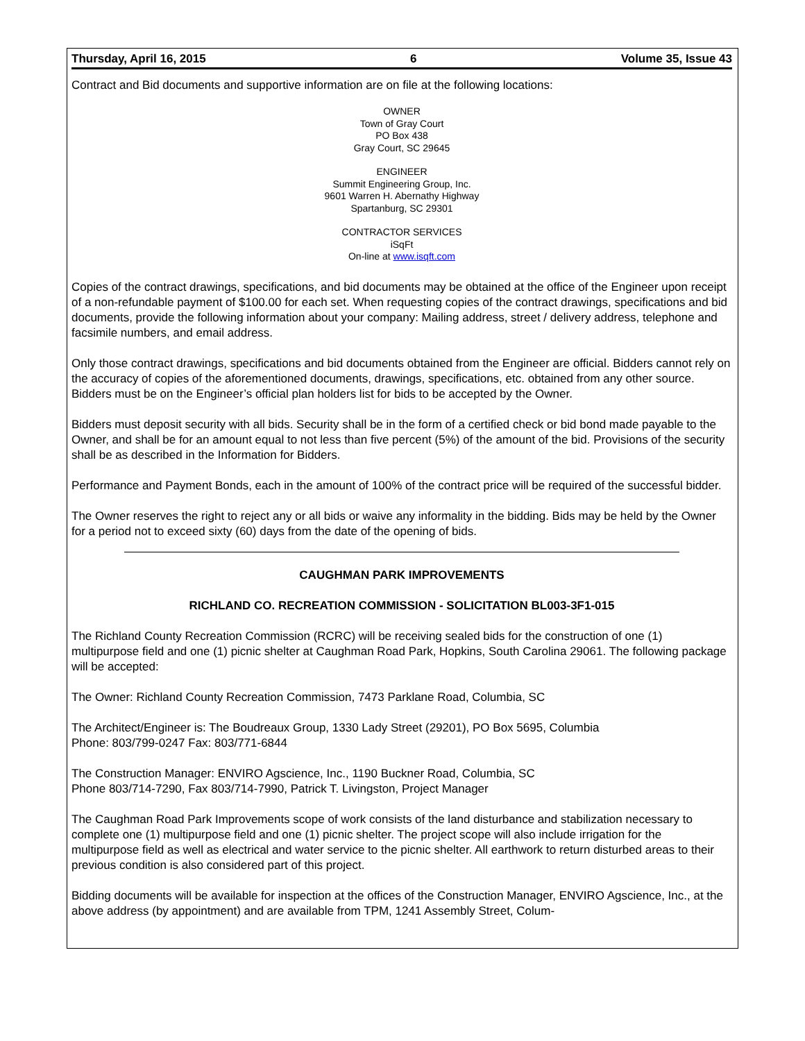Thursday, April 16, 2015 6 Volume 35, Issue 43
Contract and Bid documents and supportive information are on file at the following locations:
OWNER
Town of Gray Court
PO Box 438
Gray Court, SC 29645
ENGINEER
Summit Engineering Group, Inc.
9601 Warren H. Abernathy Highway
Spartanburg, SC 29301
CONTRACTOR SERVICES
iSqFt
On-line at www.isqft.com
Copies of the contract drawings, specifications, and bid documents may be obtained at the office of the Engineer upon receipt of a non-refundable payment of $100.00 for each set. When requesting copies of the contract drawings, specifications and bid documents, provide the following information about your company: Mailing address, street / delivery address, telephone and facsimile numbers, and email address.
Only those contract drawings, specifications and bid documents obtained from the Engineer are official. Bidders cannot rely on the accuracy of copies of the aforementioned documents, drawings, specifications, etc. obtained from any other source. Bidders must be on the Engineer’s official plan holders list for bids to be accepted by the Owner.
Bidders must deposit security with all bids. Security shall be in the form of a certified check or bid bond made payable to the Owner, and shall be for an amount equal to not less than five percent (5%) of the amount of the bid. Provisions of the security shall be as described in the Information for Bidders.
Performance and Payment Bonds, each in the amount of 100% of the contract price will be required of the successful bidder.
The Owner reserves the right to reject any or all bids or waive any informality in the bidding. Bids may be held by the Owner for a period not to exceed sixty (60) days from the date of the opening of bids.
CAUGHMAN PARK IMPROVEMENTS
RICHLAND CO. RECREATION COMMISSION - SOLICITATION BL003-3F1-015
The Richland County Recreation Commission (RCRC) will be receiving sealed bids for the construction of one (1) multipurpose field and one (1) picnic shelter at Caughman Road Park, Hopkins, South Carolina 29061. The following package will be accepted:
The Owner: Richland County Recreation Commission, 7473 Parklane Road, Columbia, SC
The Architect/Engineer is: The Boudreaux Group, 1330 Lady Street (29201), PO Box 5695, Columbia
Phone: 803/799-0247 Fax: 803/771-6844
The Construction Manager: ENVIRO Agscience, Inc., 1190 Buckner Road, Columbia, SC
Phone 803/714-7290, Fax 803/714-7990, Patrick T. Livingston, Project Manager
The Caughman Road Park Improvements scope of work consists of the land disturbance and stabilization necessary to complete one (1) multipurpose field and one (1) picnic shelter. The project scope will also include irrigation for the multipurpose field as well as electrical and water service to the picnic shelter. All earthwork to return disturbed areas to their previous condition is also considered part of this project.
Bidding documents will be available for inspection at the offices of the Construction Manager, ENVIRO Agscience, Inc., at the above address (by appointment) and are available from TPM, 1241 Assembly Street, Colum-